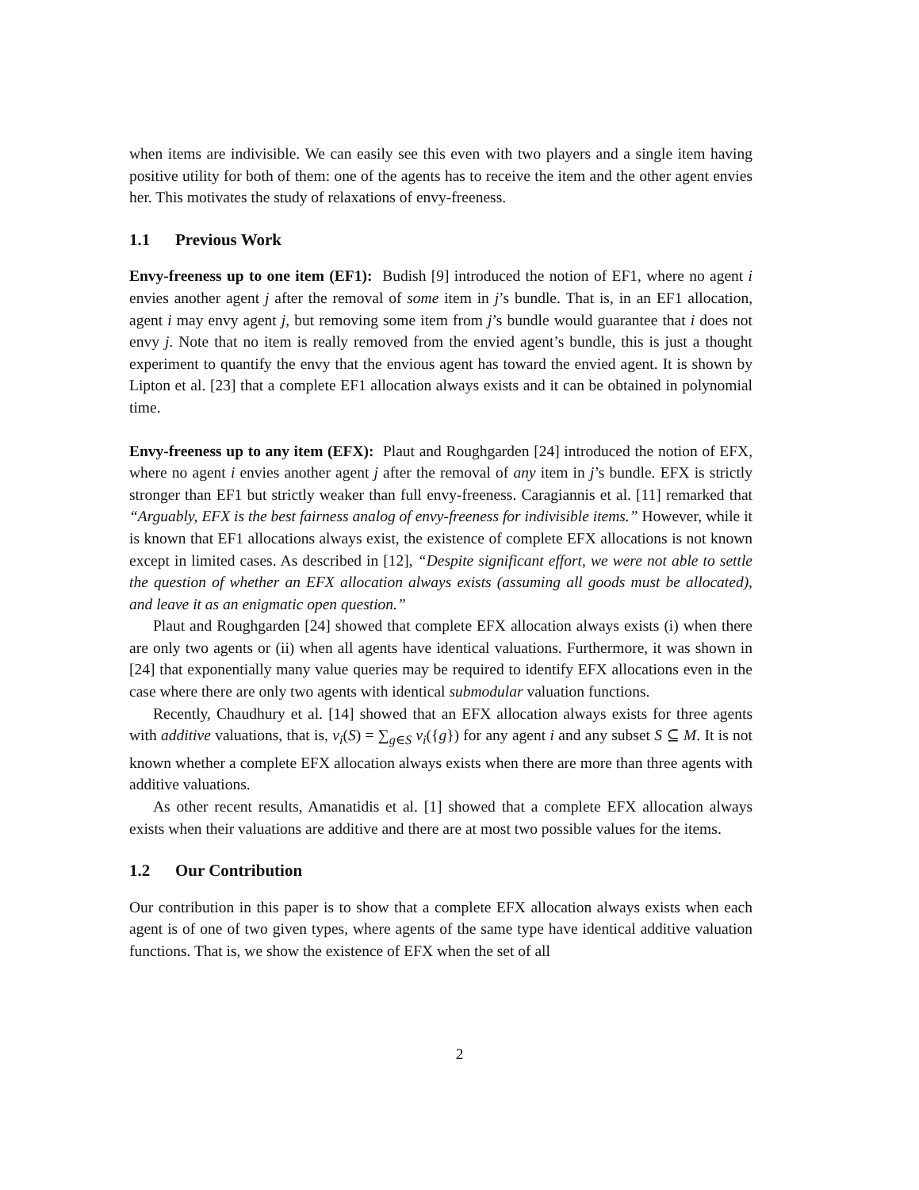when items are indivisible. We can easily see this even with two players and a single item having positive utility for both of them: one of the agents has to receive the item and the other agent envies her. This motivates the study of relaxations of envy-freeness.
1.1 Previous Work
Envy-freeness up to one item (EF1): Budish [9] introduced the notion of EF1, where no agent i envies another agent j after the removal of some item in j’s bundle. That is, in an EF1 allocation, agent i may envy agent j, but removing some item from j’s bundle would guarantee that i does not envy j. Note that no item is really removed from the envied agent’s bundle, this is just a thought experiment to quantify the envy that the envious agent has toward the envied agent. It is shown by Lipton et al. [23] that a complete EF1 allocation always exists and it can be obtained in polynomial time.
Envy-freeness up to any item (EFX): Plaut and Roughgarden [24] introduced the notion of EFX, where no agent i envies another agent j after the removal of any item in j’s bundle. EFX is strictly stronger than EF1 but strictly weaker than full envy-freeness. Caragiannis et al. [11] remarked that “Arguably, EFX is the best fairness analog of envy-freeness for indivisible items.” However, while it is known that EF1 allocations always exist, the existence of complete EFX allocations is not known except in limited cases. As described in [12], “Despite significant effort, we were not able to settle the question of whether an EFX allocation always exists (assuming all goods must be allocated), and leave it as an enigmatic open question.”
Plaut and Roughgarden [24] showed that complete EFX allocation always exists (i) when there are only two agents or (ii) when all agents have identical valuations. Furthermore, it was shown in [24] that exponentially many value queries may be required to identify EFX allocations even in the case where there are only two agents with identical submodular valuation functions.
Recently, Chaudhury et al. [14] showed that an EFX allocation always exists for three agents with additive valuations, that is, v<sub>i</sub>(S) = ∑<sub>g∈S</sub> v<sub>i</sub>({g}) for any agent i and any subset S ⊆ M. It is not known whether a complete EFX allocation always exists when there are more than three agents with additive valuations.
As other recent results, Amanatidis et al. [1] showed that a complete EFX allocation always exists when their valuations are additive and there are at most two possible values for the items.
1.2 Our Contribution
Our contribution in this paper is to show that a complete EFX allocation always exists when each agent is of one of two given types, where agents of the same type have identical additive valuation functions. That is, we show the existence of EFX when the set of all
2